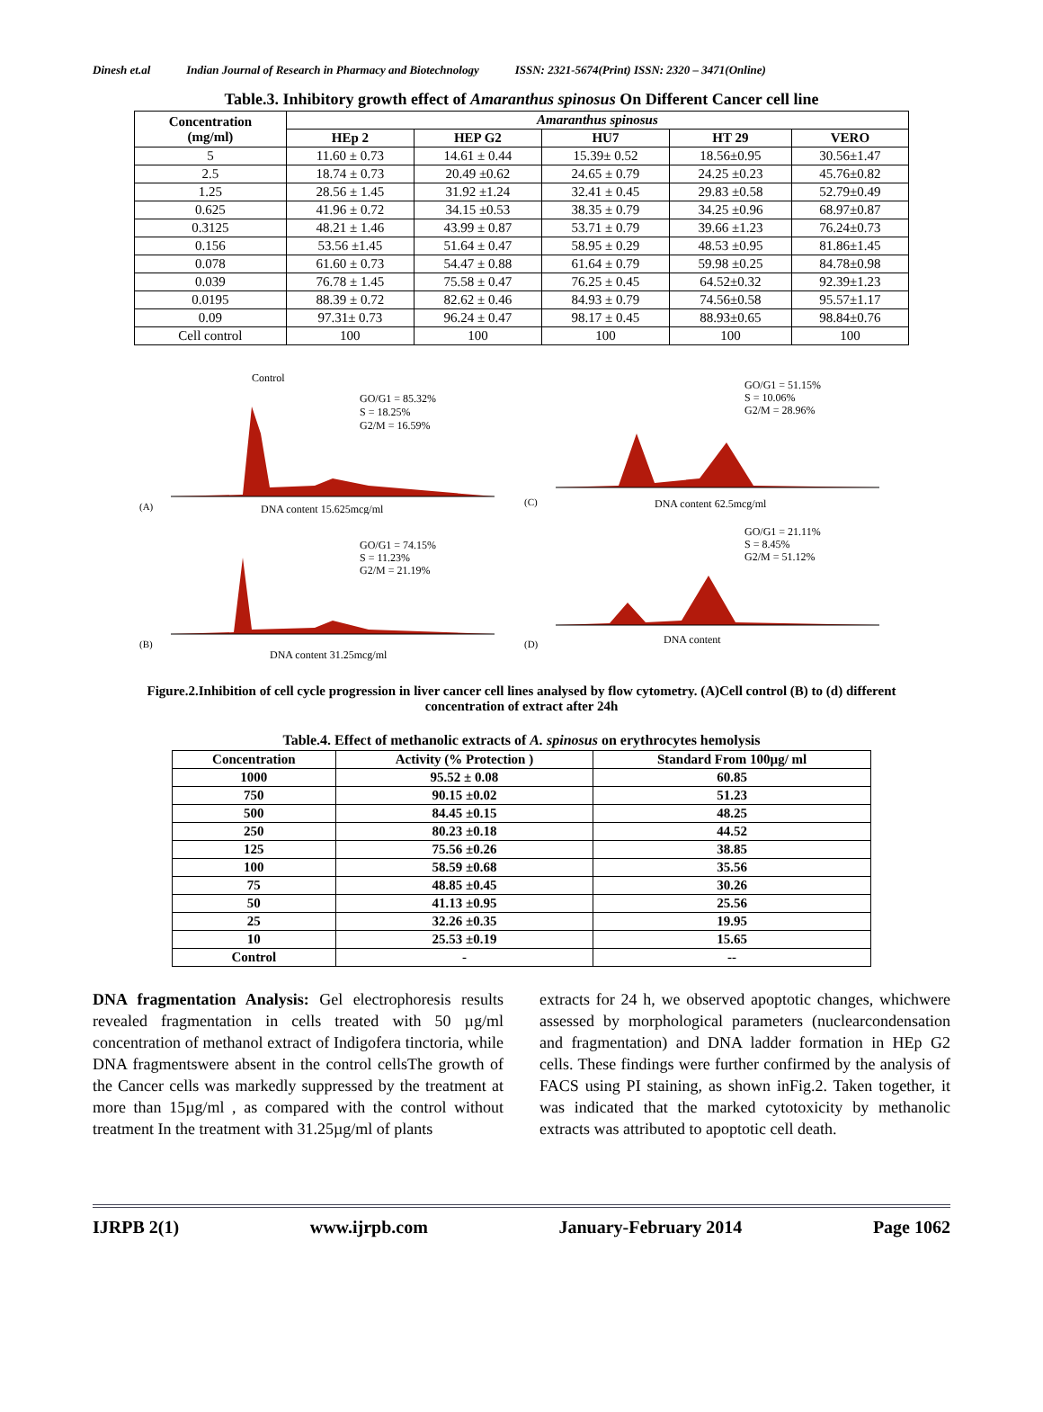Dinesh et.al Indian Journal of Research in Pharmacy and Biotechnology ISSN: 2321-5674(Print) ISSN: 2320 – 3471(Online)
Table.3. Inhibitory growth effect of Amaranthus spinosus On Different Cancer cell line
| Concentration (mg/ml) | Amaranthus spinosus | | | | |
| --- | --- | --- | --- | --- | --- |
| | HEp 2 | HEP G2 | HU7 | HT 29 | VERO |
| 5 | 11.60 ± 0.73 | 14.61 ± 0.44 | 15.39± 0.52 | 18.56±0.95 | 30.56±1.47 |
| 2.5 | 18.74 ± 0.73 | 20.49 ±0.62 | 24.65 ± 0.79 | 24.25 ±0.23 | 45.76±0.82 |
| 1.25 | 28.56 ± 1.45 | 31.92 ±1.24 | 32.41 ± 0.45 | 29.83 ±0.58 | 52.79±0.49 |
| 0.625 | 41.96 ± 0.72 | 34.15 ±0.53 | 38.35 ± 0.79 | 34.25 ±0.96 | 68.97±0.87 |
| 0.3125 | 48.21 ± 1.46 | 43.99 ± 0.87 | 53.71 ± 0.79 | 39.66 ±1.23 | 76.24±0.73 |
| 0.156 | 53.56 ±1.45 | 51.64 ± 0.47 | 58.95 ± 0.29 | 48.53 ±0.95 | 81.86±1.45 |
| 0.078 | 61.60 ± 0.73 | 54.47 ± 0.88 | 61.64 ± 0.79 | 59.98 ±0.25 | 84.78±0.98 |
| 0.039 | 76.78 ± 1.45 | 75.58 ± 0.47 | 76.25 ± 0.45 | 64.52±0.32 | 92.39±1.23 |
| 0.0195 | 88.39 ± 0.72 | 82.62 ± 0.46 | 84.93 ± 0.79 | 74.56±0.58 | 95.57±1.17 |
| 0.09 | 97.31± 0.73 | 96.24 ± 0.47 | 98.17 ± 0.45 | 88.93±0.65 | 98.84±0.76 |
| Cell control | 100 | 100 | 100 | 100 | 100 |
Control
GO/G1 = 85.32%
S = 18.25%
G2/M = 16.59%
(A)
DNA content 15.625mcg/ml
GO/G1 = 51.15%
S = 10.06%
G2/M = 28.96%
(C)
DNA content 62.5mcg/ml
GO/G1 = 74.15%
S = 11.23%
G2/M = 21.19%
(B)
DNA content 31.25mcg/ml
GO/G1 = 21.11%
S = 8.45%
G2/M = 51.12%
(D)
DNA content
Figure.2.Inhibition of cell cycle progression in liver cancer cell lines analysed by flow cytometry. (A)Cell control (B) to (d) different concentration of extract after 24h
Table.4. Effect of methanolic extracts of A. spinosus on erythrocytes hemolysis
| Concentration | Activity (% Protection ) | Standard From 100µg/ ml |
| --- | --- | --- |
| 1000 | 95.52 ± 0.08 | 60.85 |
| 750 | 90.15 ±0.02 | 51.23 |
| 500 | 84.45 ±0.15 | 48.25 |
| 250 | 80.23 ±0.18 | 44.52 |
| 125 | 75.56 ±0.26 | 38.85 |
| 100 | 58.59 ±0.68 | 35.56 |
| 75 | 48.85 ±0.45 | 30.26 |
| 50 | 41.13 ±0.95 | 25.56 |
| 25 | 32.26 ±0.35 | 19.95 |
| 10 | 25.53 ±0.19 | 15.65 |
| Control | - | -- |
DNA fragmentation Analysis: Gel electrophoresis results revealed fragmentation in cells treated with 50 µg/ml concentration of methanol extract of Indigofera tinctoria, while DNA fragmentswere absent in the control cellsThe growth of the Cancer cells was markedly suppressed by the treatment at more than 15µg/ml , as compared with the control without treatment In the treatment with 31.25µg/ml of plants
extracts for 24 h, we observed apoptotic changes, whichwere assessed by morphological parameters (nuclearcondensation and fragmentation) and DNA ladder formation in HEp G2 cells. These findings were further confirmed by the analysis of FACS using PI staining, as shown inFig.2. Taken together, it was indicated that the marked cytotoxicity by methanolic extracts was attributed to apoptotic cell death.
IJRPB 2(1) www.ijrpb.com January-February 2014 Page 1062